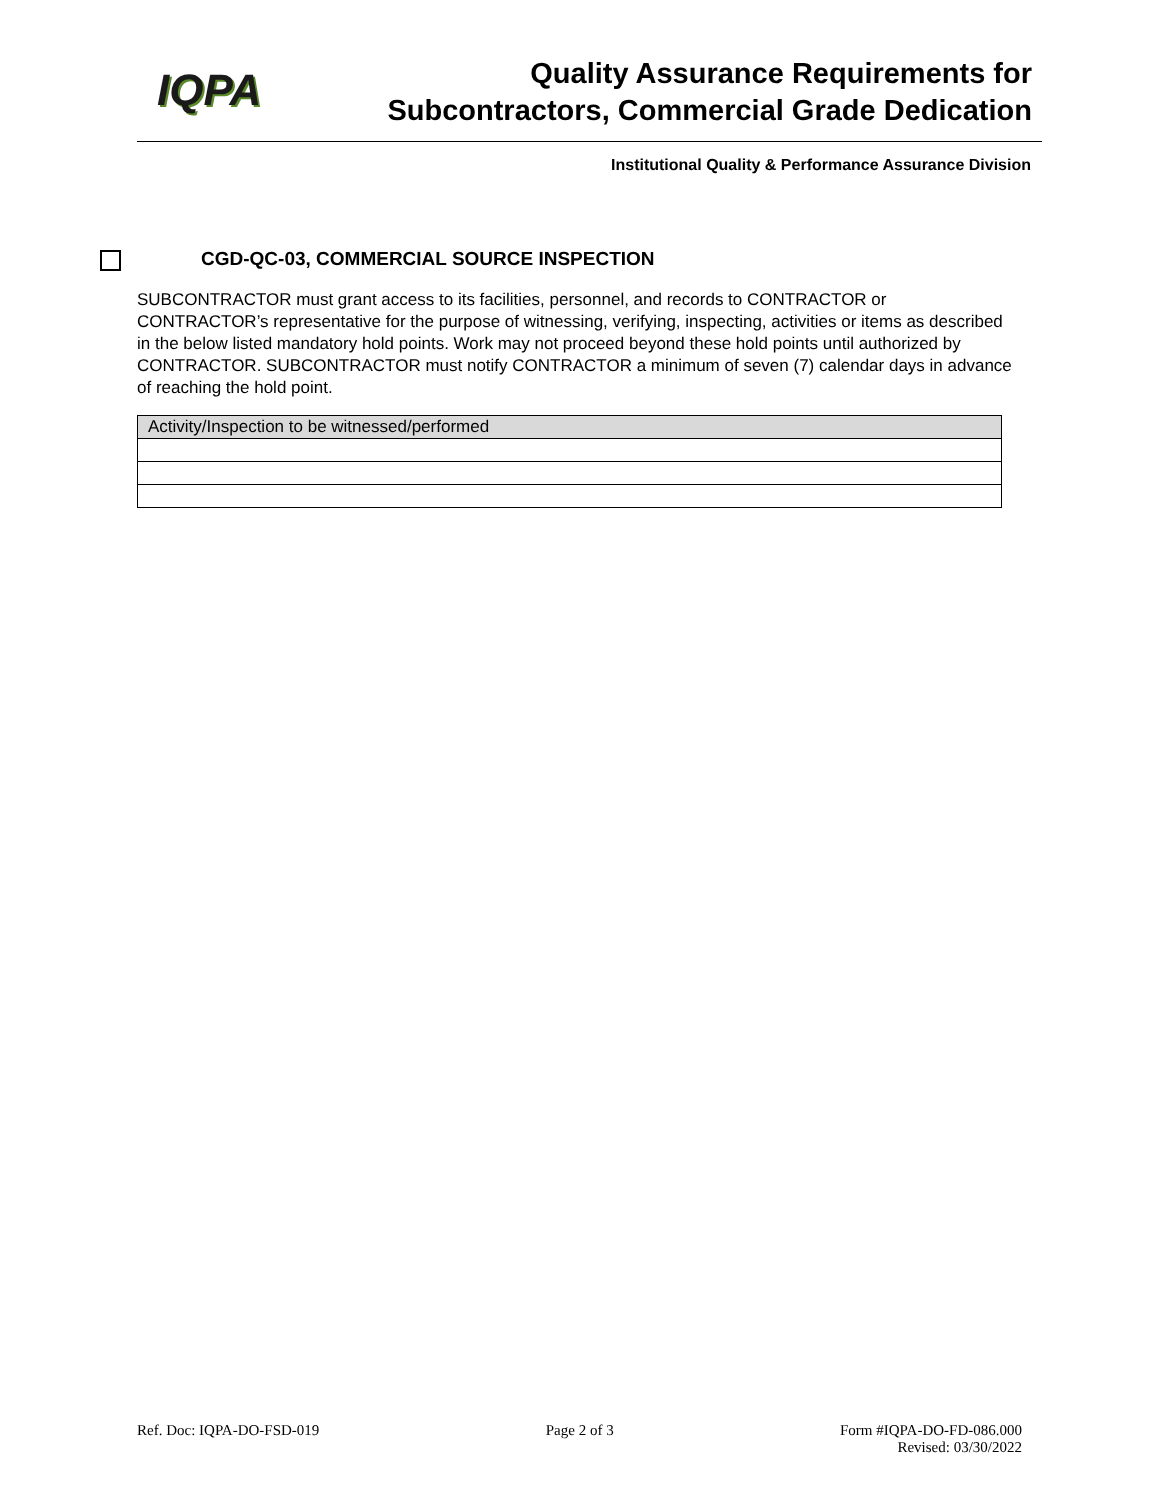IQPA
Quality Assurance Requirements for
Subcontractors, Commercial Grade Dedication
Institutional Quality & Performance Assurance Division
CGD-QC-03, COMMERCIAL SOURCE INSPECTION
SUBCONTRACTOR must grant access to its facilities, personnel, and records to CONTRACTOR or CONTRACTOR’s representative for the purpose of witnessing, verifying, inspecting, activities or items as described in the below listed mandatory hold points. Work may not proceed beyond these hold points until authorized by CONTRACTOR. SUBCONTRACTOR must notify CONTRACTOR a minimum of seven (7) calendar days in advance of reaching the hold point.
| Activity/Inspection to be witnessed/performed |
| --- |
Ref. Doc: IQPA-DO-FSD-019 Page 2 of 3 Form #IQPA-DO-FD-086.000
Revised: 03/30/2022